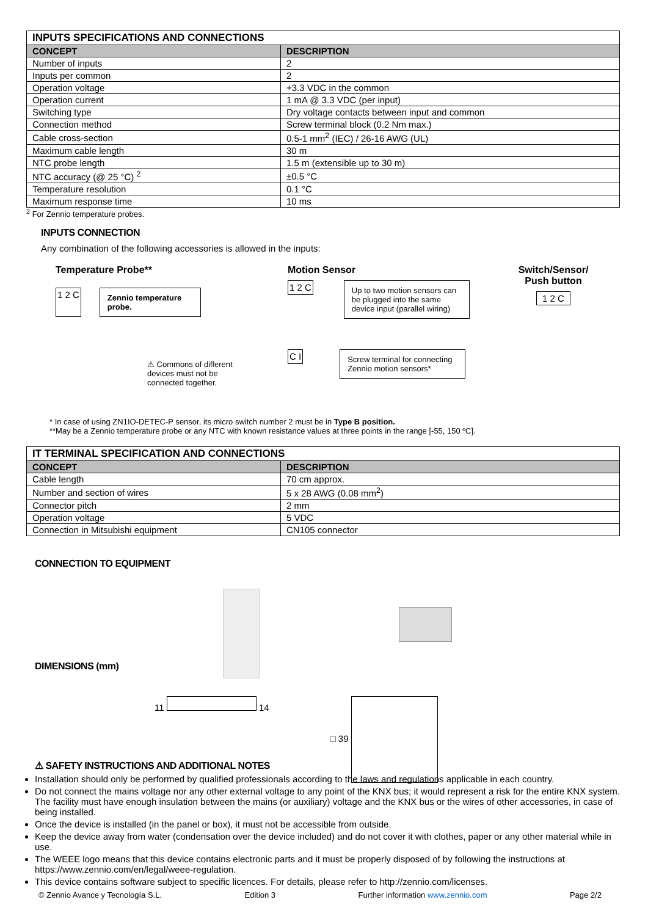| INPUTS SPECIFICATIONS AND CONNECTIONS | |
| --- | --- |
| CONCEPT | DESCRIPTION |
| Number of inputs | 2 |
| Inputs per common | 2 |
| Operation voltage | +3.3 VDC in the common |
| Operation current | 1 mA @ 3.3 VDC (per input) |
| Switching type | Dry voltage contacts between input and common |
| Connection method | Screw terminal block (0.2 Nm max.) |
| Cable cross-section | 0.5-1 mm<sup>2</sup> (IEC) / 26-16 AWG (UL) |
| Maximum cable length | 30 m |
| NTC probe length | 1.5 m (extensible up to 30 m) |
| NTC accuracy (@ 25 °C) <sup>2</sup> | ±0.5 °C |
| Temperature resolution | 0.1 °C |
| Maximum response time | 10 ms |
<sup>2</sup> For Zennio temperature probes.
INPUTS CONNECTION
Any combination of the following accessories is allowed in the inputs:
Temperature Probe**
1 2 C
Zennio temperature probe.
⚠ Commons of different devices must not be connected together.
Motion Sensor
1 2 C
Up to two motion sensors can be plugged into the same device input (parallel wiring)
C I
Screw terminal for connecting Zennio motion sensors*
Switch/Sensor/ Push button
1 2 C
* In case of using ZN1IO-DETEC-P sensor, its micro switch number 2 must be in Type B position.
**May be a Zennio temperature probe or any NTC with known resistance values at three points in the range [-55, 150 ºC].
| IT TERMINAL SPECIFICATION AND CONNECTIONS | |
| --- | --- |
| CONCEPT | DESCRIPTION |
| Cable length | 70 cm approx. |
| Number and section of wires | 5 x 28 AWG (0.08 mm<sup>2</sup>) |
| Connector pitch | 2 mm |
| Operation voltage | 5 VDC |
| Connection in Mitsubishi equipment | CN105 connector |
CONNECTION TO EQUIPMENT
DIMENSIONS (mm)
11 14 □ 39
⚠ SAFETY INSTRUCTIONS AND ADDITIONAL NOTES
Installation should only be performed by qualified professionals according to the laws and regulations applicable in each country.
Do not connect the mains voltage nor any other external voltage to any point of the KNX bus; it would represent a risk for the entire KNX system. The facility must have enough insulation between the mains (or auxiliary) voltage and the KNX bus or the wires of other accessories, in case of being installed.
Once the device is installed (in the panel or box), it must not be accessible from outside.
Keep the device away from water (condensation over the device included) and do not cover it with clothes, paper or any other material while in use.
The WEEE logo means that this device contains electronic parts and it must be properly disposed of by following the instructions at https://www.zennio.com/en/legal/weee-regulation.
This device contains software subject to specific licences. For details, please refer to http://zennio.com/licenses.
© Zennio Avance y Tecnología S.L. Edition 3 Further information www.zennio.com Page 2/2